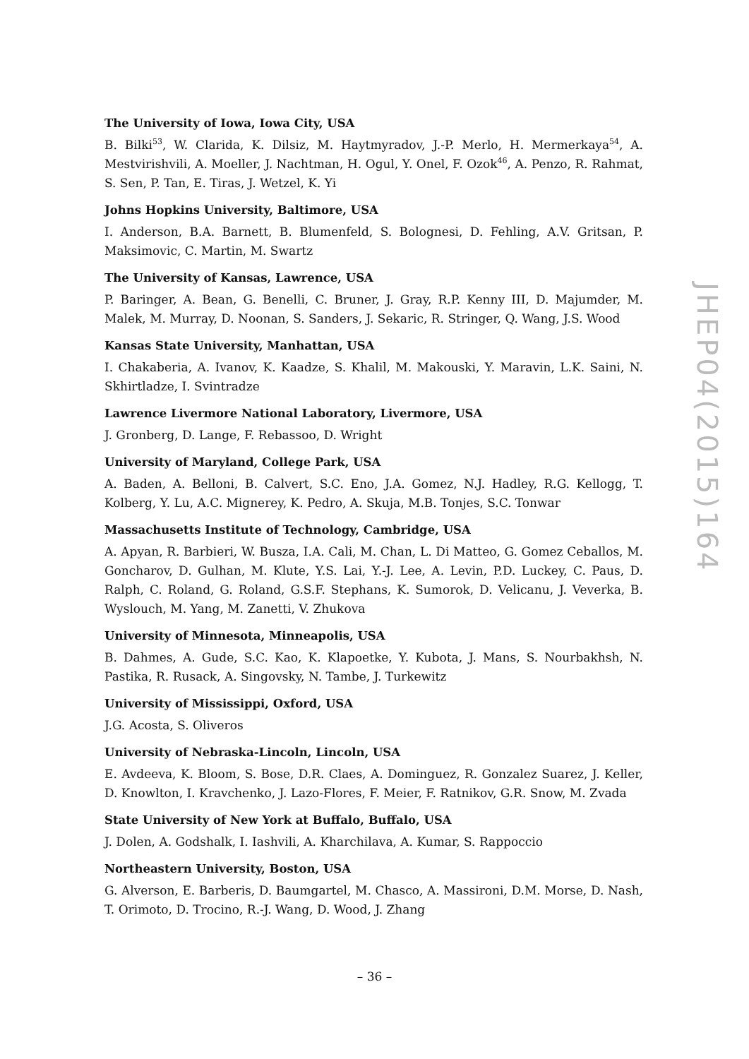The University of Iowa, Iowa City, USA
B. Bilki<sup>53</sup>, W. Clarida, K. Dilsiz, M. Haytmyradov, J.-P. Merlo, H. Mermerkaya<sup>54</sup>, A. Mestvirishvili, A. Moeller, J. Nachtman, H. Ogul, Y. Onel, F. Ozok<sup>46</sup>, A. Penzo, R. Rahmat, S. Sen, P. Tan, E. Tiras, J. Wetzel, K. Yi
Johns Hopkins University, Baltimore, USA
I. Anderson, B.A. Barnett, B. Blumenfeld, S. Bolognesi, D. Fehling, A.V. Gritsan, P. Maksimovic, C. Martin, M. Swartz
The University of Kansas, Lawrence, USA
P. Baringer, A. Bean, G. Benelli, C. Bruner, J. Gray, R.P. Kenny III, D. Majumder, M. Malek, M. Murray, D. Noonan, S. Sanders, J. Sekaric, R. Stringer, Q. Wang, J.S. Wood
Kansas State University, Manhattan, USA
I. Chakaberia, A. Ivanov, K. Kaadze, S. Khalil, M. Makouski, Y. Maravin, L.K. Saini, N. Skhirtladze, I. Svintradze
Lawrence Livermore National Laboratory, Livermore, USA
J. Gronberg, D. Lange, F. Rebassoo, D. Wright
University of Maryland, College Park, USA
A. Baden, A. Belloni, B. Calvert, S.C. Eno, J.A. Gomez, N.J. Hadley, R.G. Kellogg, T. Kolberg, Y. Lu, A.C. Mignerey, K. Pedro, A. Skuja, M.B. Tonjes, S.C. Tonwar
Massachusetts Institute of Technology, Cambridge, USA
A. Apyan, R. Barbieri, W. Busza, I.A. Cali, M. Chan, L. Di Matteo, G. Gomez Ceballos, M. Goncharov, D. Gulhan, M. Klute, Y.S. Lai, Y.-J. Lee, A. Levin, P.D. Luckey, C. Paus, D. Ralph, C. Roland, G. Roland, G.S.F. Stephans, K. Sumorok, D. Velicanu, J. Veverka, B. Wyslouch, M. Yang, M. Zanetti, V. Zhukova
University of Minnesota, Minneapolis, USA
B. Dahmes, A. Gude, S.C. Kao, K. Klapoetke, Y. Kubota, J. Mans, S. Nourbakhsh, N. Pastika, R. Rusack, A. Singovsky, N. Tambe, J. Turkewitz
University of Mississippi, Oxford, USA
J.G. Acosta, S. Oliveros
University of Nebraska-Lincoln, Lincoln, USA
E. Avdeeva, K. Bloom, S. Bose, D.R. Claes, A. Dominguez, R. Gonzalez Suarez, J. Keller, D. Knowlton, I. Kravchenko, J. Lazo-Flores, F. Meier, F. Ratnikov, G.R. Snow, M. Zvada
State University of New York at Buffalo, Buffalo, USA
J. Dolen, A. Godshalk, I. Iashvili, A. Kharchilava, A. Kumar, S. Rappoccio
Northeastern University, Boston, USA
G. Alverson, E. Barberis, D. Baumgartel, M. Chasco, A. Massironi, D.M. Morse, D. Nash, T. Orimoto, D. Trocino, R.-J. Wang, D. Wood, J. Zhang
JHEP04(2015)164
– 36 –